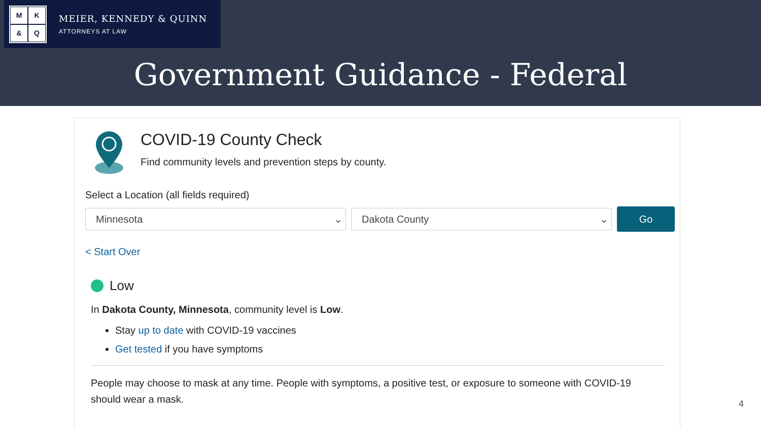MK & Q
MEIER, KENNEDY & QUINN
ATTORNEYS AT LAW
Government Guidance - Federal
COVID-19 County Check
Find community levels and prevention steps by county.
Select a Location (all fields required)
Minnesota ⌄ Dakota County ⌄
Go
< Start Over
Low
In Dakota County, Minnesota, community level is Low.
Stay up to date with COVID-19 vaccines
Get tested if you have symptoms
People may choose to mask at any time. People with symptoms, a positive test, or exposure to someone with COVID-19 should wear a mask.
4